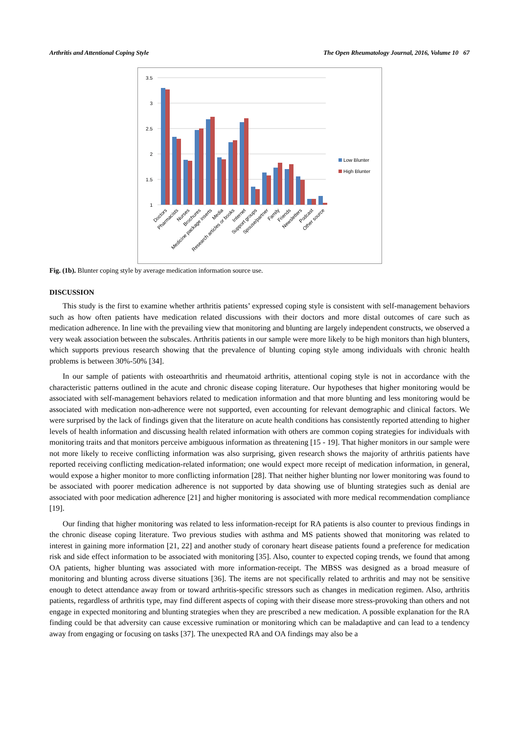Arthritis and Attentional Coping Style The Open Rheumatology Journal, 2016, Volume 10 67
3.5
3
2.5
2
1.5
1
Low Blunter
High Blunter
Doctors
Pharmacists
Nurses
Brochures
Medicine package inserts
Media
Research articles or books
Internet
Support groups
Spouse/partner
Family
Friends
Newsletters
Podcast
Other source
Fig. (1b). Blunter coping style by average medication information source use.
DISCUSSION
This study is the first to examine whether arthritis patients’ expressed coping style is consistent with self-management behaviors such as how often patients have medication related discussions with their doctors and more distal outcomes of care such as medication adherence. In line with the prevailing view that monitoring and blunting are largely independent constructs, we observed a very weak association between the subscales. Arthritis patients in our sample were more likely to be high monitors than high blunters, which supports previous research showing that the prevalence of blunting coping style among individuals with chronic health problems is between 30%-50% [34].
In our sample of patients with osteoarthritis and rheumatoid arthritis, attentional coping style is not in accordance with the characteristic patterns outlined in the acute and chronic disease coping literature. Our hypotheses that higher monitoring would be associated with self-management behaviors related to medication information and that more blunting and less monitoring would be associated with medication non-adherence were not supported, even accounting for relevant demographic and clinical factors. We were surprised by the lack of findings given that the literature on acute health conditions has consistently reported attending to higher levels of health information and discussing health related information with others are common coping strategies for individuals with monitoring traits and that monitors perceive ambiguous information as threatening [15 - 19]. That higher monitors in our sample were not more likely to receive conflicting information was also surprising, given research shows the majority of arthritis patients have reported receiving conflicting medication-related information; one would expect more receipt of medication information, in general, would expose a higher monitor to more conflicting information [28]. That neither higher blunting nor lower monitoring was found to be associated with poorer medication adherence is not supported by data showing use of blunting strategies such as denial are associated with poor medication adherence [21] and higher monitoring is associated with more medical recommendation compliance [19].
Our finding that higher monitoring was related to less information-receipt for RA patients is also counter to previous findings in the chronic disease coping literature. Two previous studies with asthma and MS patients showed that monitoring was related to interest in gaining more information [21, 22] and another study of coronary heart disease patients found a preference for medication risk and side effect information to be associated with monitoring [35]. Also, counter to expected coping trends, we found that among OA patients, higher blunting was associated with more information-receipt. The MBSS was designed as a broad measure of monitoring and blunting across diverse situations [36]. The items are not specifically related to arthritis and may not be sensitive enough to detect attendance away from or toward arthritis-specific stressors such as changes in medication regimen. Also, arthritis patients, regardless of arthritis type, may find different aspects of coping with their disease more stress-provoking than others and not engage in expected monitoring and blunting strategies when they are prescribed a new medication. A possible explanation for the RA finding could be that adversity can cause excessive rumination or monitoring which can be maladaptive and can lead to a tendency away from engaging or focusing on tasks [37]. The unexpected RA and OA findings may also be a